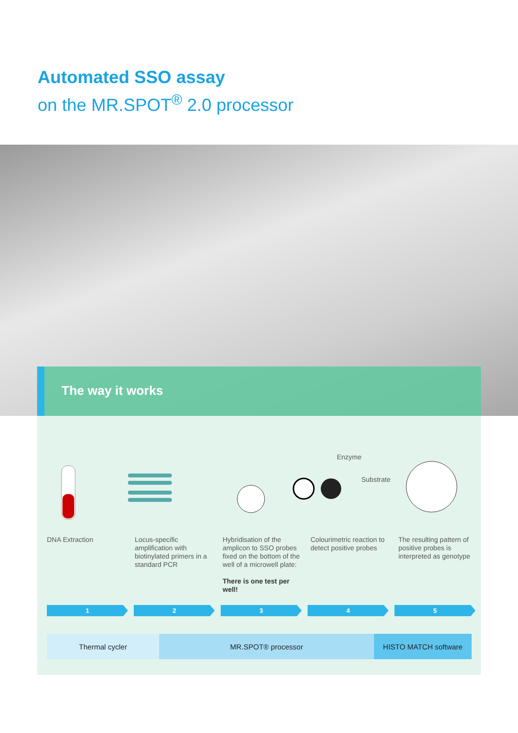Automated SSO assay
on the MR.SPOT<sup>®</sup> 2.0 processor
The way it works
Enzyme
Substrate
DNA Extraction Locus-specific amplification with biotinylated primers in a standard PCR
Hybridisation of the amplicon to SSO probes fixed on the bottom of the well of a microwell plate:
There is one test per well!
Colourimetric reaction to detect positive probes
The resulting pattern of positive probes is interpreted as genotype
1 2 3 4 5
Thermal cycler MR.SPOT® processor HISTO MATCH software